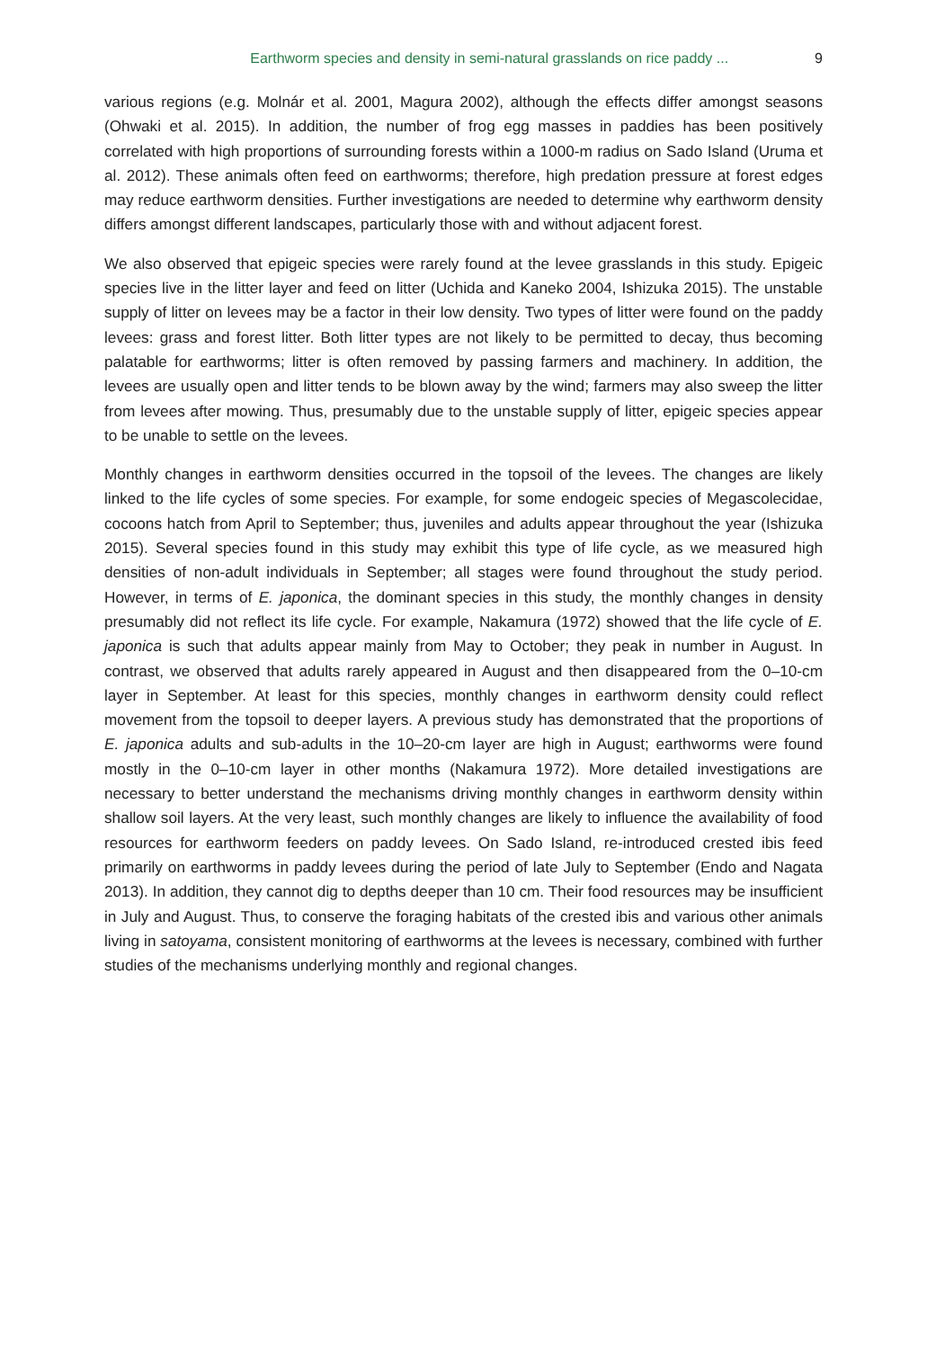Earthworm species and density in semi-natural grasslands on rice paddy ... 9
various regions (e.g. Molnár et al. 2001, Magura 2002), although the effects differ amongst seasons (Ohwaki et al. 2015). In addition, the number of frog egg masses in paddies has been positively correlated with high proportions of surrounding forests within a 1000-m radius on Sado Island (Uruma et al. 2012). These animals often feed on earthworms; therefore, high predation pressure at forest edges may reduce earthworm densities. Further investigations are needed to determine why earthworm density differs amongst different landscapes, particularly those with and without adjacent forest.
We also observed that epigeic species were rarely found at the levee grasslands in this study. Epigeic species live in the litter layer and feed on litter (Uchida and Kaneko 2004, Ishizuka 2015). The unstable supply of litter on levees may be a factor in their low density. Two types of litter were found on the paddy levees: grass and forest litter. Both litter types are not likely to be permitted to decay, thus becoming palatable for earthworms; litter is often removed by passing farmers and machinery. In addition, the levees are usually open and litter tends to be blown away by the wind; farmers may also sweep the litter from levees after mowing. Thus, presumably due to the unstable supply of litter, epigeic species appear to be unable to settle on the levees.
Monthly changes in earthworm densities occurred in the topsoil of the levees. The changes are likely linked to the life cycles of some species. For example, for some endogeic species of Megascolecidae, cocoons hatch from April to September; thus, juveniles and adults appear throughout the year (Ishizuka 2015). Several species found in this study may exhibit this type of life cycle, as we measured high densities of non-adult individuals in September; all stages were found throughout the study period. However, in terms of E. japonica, the dominant species in this study, the monthly changes in density presumably did not reflect its life cycle. For example, Nakamura (1972) showed that the life cycle of E. japonica is such that adults appear mainly from May to October; they peak in number in August. In contrast, we observed that adults rarely appeared in August and then disappeared from the 0–10-cm layer in September. At least for this species, monthly changes in earthworm density could reflect movement from the topsoil to deeper layers. A previous study has demonstrated that the proportions of E. japonica adults and sub-adults in the 10–20-cm layer are high in August; earthworms were found mostly in the 0–10-cm layer in other months (Nakamura 1972). More detailed investigations are necessary to better understand the mechanisms driving monthly changes in earthworm density within shallow soil layers. At the very least, such monthly changes are likely to influence the availability of food resources for earthworm feeders on paddy levees. On Sado Island, re-introduced crested ibis feed primarily on earthworms in paddy levees during the period of late July to September (Endo and Nagata 2013). In addition, they cannot dig to depths deeper than 10 cm. Their food resources may be insufficient in July and August. Thus, to conserve the foraging habitats of the crested ibis and various other animals living in satoyama, consistent monitoring of earthworms at the levees is necessary, combined with further studies of the mechanisms underlying monthly and regional changes.